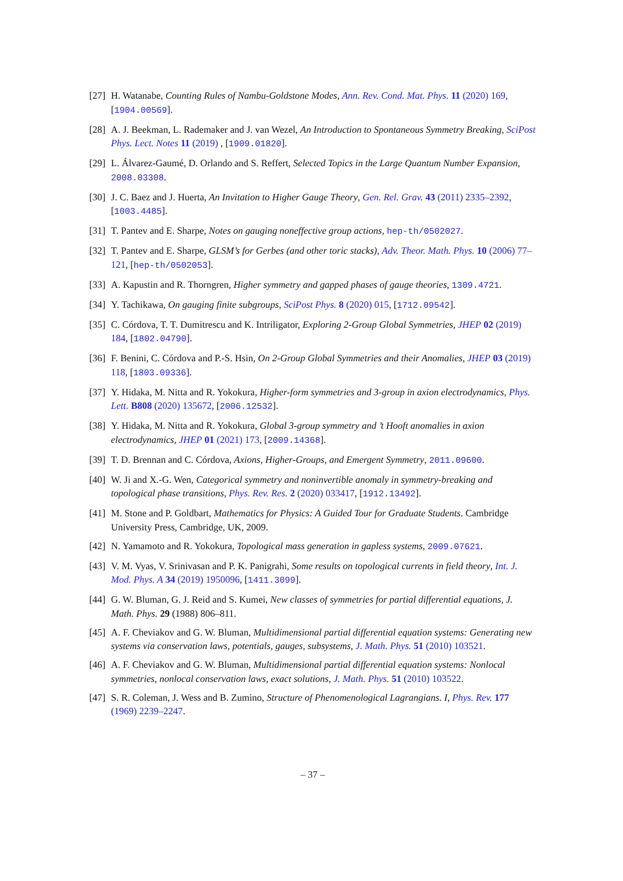[27]
H. Watanabe, Counting Rules of Nambu-Goldstone Modes, Ann. Rev. Cond. Mat. Phys. 11 (2020) 169, [1904.00569].
[28]
A. J. Beekman, L. Rademaker and J. van Wezel, An Introduction to Spontaneous Symmetry Breaking, SciPost Phys. Lect. Notes 11 (2019) , [1909.01820].
[29]
L. Álvarez-Gaumé, D. Orlando and S. Reffert, Selected Topics in the Large Quantum Number Expansion, 2008.03308.
[30]
J. C. Baez and J. Huerta, An Invitation to Higher Gauge Theory, Gen. Rel. Grav. 43 (2011) 2335–2392, [1003.4485].
[31]
T. Pantev and E. Sharpe, Notes on gauging noneffective group actions, hep-th/0502027.
[32]
T. Pantev and E. Sharpe, GLSM’s for Gerbes (and other toric stacks), Adv. Theor. Math. Phys. 10 (2006) 77–121, [hep-th/0502053].
[33]
A. Kapustin and R. Thorngren, Higher symmetry and gapped phases of gauge theories, 1309.4721.
[34]
Y. Tachikawa, On gauging finite subgroups, SciPost Phys. 8 (2020) 015, [1712.09542].
[35]
C. Córdova, T. T. Dumitrescu and K. Intriligator, Exploring 2-Group Global Symmetries, JHEP 02 (2019) 184, [1802.04790].
[36]
F. Benini, C. Córdova and P.-S. Hsin, On 2-Group Global Symmetries and their Anomalies, JHEP 03 (2019) 118, [1803.09336].
[37]
Y. Hidaka, M. Nitta and R. Yokokura, Higher-form symmetries and 3-group in axion electrodynamics, Phys. Lett. B808 (2020) 135672, [2006.12532].
[38]
Y. Hidaka, M. Nitta and R. Yokokura, Global 3-group symmetry and ’t Hooft anomalies in axion electrodynamics, JHEP 01 (2021) 173, [2009.14368].
[39]
T. D. Brennan and C. Córdova, Axions, Higher-Groups, and Emergent Symmetry, 2011.09600.
[40]
W. Ji and X.-G. Wen, Categorical symmetry and noninvertible anomaly in symmetry-breaking and topological phase transitions, Phys. Rev. Res. 2 (2020) 033417, [1912.13492].
[41]
M. Stone and P. Goldbart, Mathematics for Physics: A Guided Tour for Graduate Students. Cambridge University Press, Cambridge, UK, 2009.
[42]
N. Yamamoto and R. Yokokura, Topological mass generation in gapless systems, 2009.07621.
[43]
V. M. Vyas, V. Srinivasan and P. K. Panigrahi, Some results on topological currents in field theory, Int. J. Mod. Phys. A 34 (2019) 1950096, [1411.3099].
[44]
G. W. Bluman, G. J. Reid and S. Kumei, New classes of symmetries for partial differential equations, J. Math. Phys. 29 (1988) 806–811.
[45]
A. F. Cheviakov and G. W. Bluman, Multidimensional partial differential equation systems: Generating new systems via conservation laws, potentials, gauges, subsystems, J. Math. Phys. 51 (2010) 103521.
[46]
A. F. Cheviakov and G. W. Bluman, Multidimensional partial differential equation systems: Nonlocal symmetries, nonlocal conservation laws, exact solutions, J. Math. Phys. 51 (2010) 103522.
[47]
S. R. Coleman, J. Wess and B. Zumino, Structure of Phenomenological Lagrangians. I, Phys. Rev. 177 (1969) 2239–2247.
– 37 –